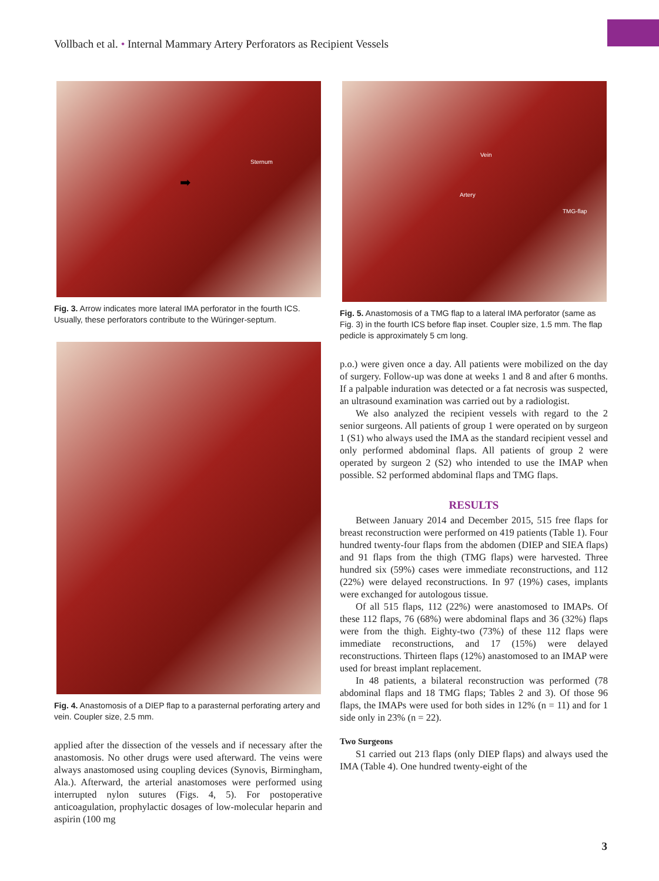Vollbach et al. • Internal Mammary Artery Perforators as Recipient Vessels
Sternum
➡
Fig. 3. Arrow indicates more lateral IMA perforator in the fourth ICS. Usually, these perforators contribute to the Würinger-septum.
Fig. 4. Anastomosis of a DIEP flap to a parasternal perforating artery and vein. Coupler size, 2.5 mm.
applied after the dissection of the vessels and if necessary after the anastomosis. No other drugs were used afterward. The veins were always anastomosed using coupling devices (Synovis, Birmingham, Ala.). Afterward, the arterial anastomoses were performed using interrupted nylon sutures (Figs. 4, 5). For postoperative anticoagulation, prophylactic dosages of low-molecular heparin and aspirin (100 mg
Vein
Artery
TMG-flap
Fig. 5. Anastomosis of a TMG flap to a lateral IMA perforator (same as Fig. 3) in the fourth ICS before flap inset. Coupler size, 1.5 mm. The flap pedicle is approximately 5 cm long.
p.o.) were given once a day. All patients were mobilized on the day of surgery. Follow-up was done at weeks 1 and 8 and after 6 months. If a palpable induration was detected or a fat necrosis was suspected, an ultrasound examination was carried out by a radiologist.
We also analyzed the recipient vessels with regard to the 2 senior surgeons. All patients of group 1 were operated on by surgeon 1 (S1) who always used the IMA as the standard recipient vessel and only performed abdominal flaps. All patients of group 2 were operated by surgeon 2 (S2) who intended to use the IMAP when possible. S2 performed abdominal flaps and TMG flaps.
RESULTS
Between January 2014 and December 2015, 515 free flaps for breast reconstruction were performed on 419 patients (Table 1). Four hundred twenty-four flaps from the abdomen (DIEP and SIEA flaps) and 91 flaps from the thigh (TMG flaps) were harvested. Three hundred six (59%) cases were immediate reconstructions, and 112 (22%) were delayed reconstructions. In 97 (19%) cases, implants were exchanged for autologous tissue.
Of all 515 flaps, 112 (22%) were anastomosed to IMAPs. Of these 112 flaps, 76 (68%) were abdominal flaps and 36 (32%) flaps were from the thigh. Eighty-two (73%) of these 112 flaps were immediate reconstructions, and 17 (15%) were delayed reconstructions. Thirteen flaps (12%) anastomosed to an IMAP were used for breast implant replacement.
In 48 patients, a bilateral reconstruction was performed (78 abdominal flaps and 18 TMG flaps; Tables 2 and 3). Of those 96 flaps, the IMAPs were used for both sides in 12% (n = 11) and for 1 side only in 23% (n = 22).
Two Surgeons
S1 carried out 213 flaps (only DIEP flaps) and always used the IMA (Table 4). One hundred twenty-eight of the
3